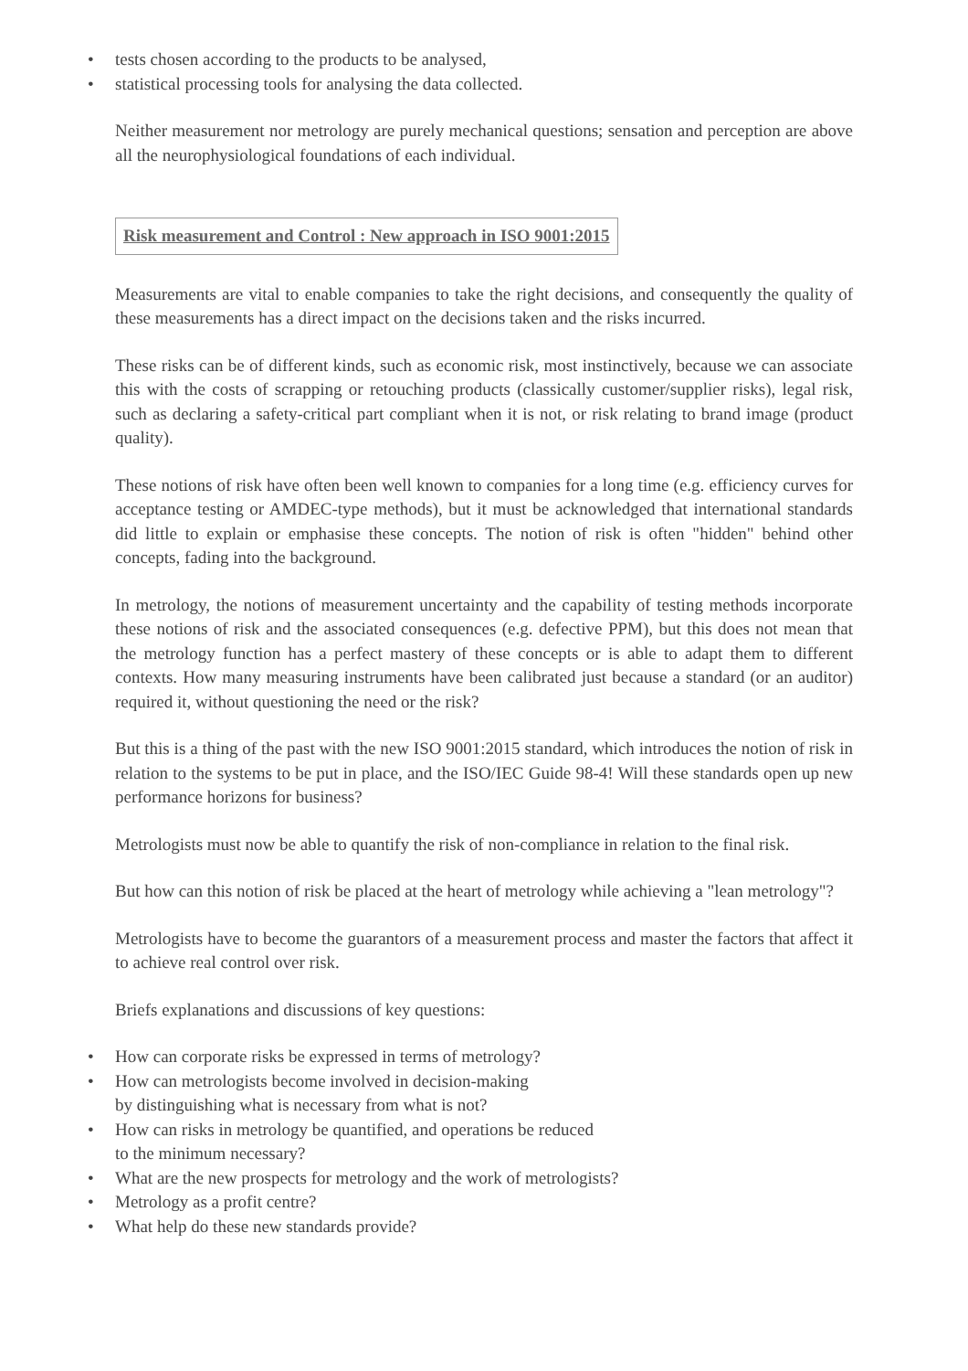• tests chosen according to the products to be analysed,
• statistical processing tools for analysing the data collected.
Neither measurement nor metrology are purely mechanical questions; sensation and perception are above all the neurophysiological foundations of each individual.
Risk measurement and Control : New approach in ISO 9001:2015
Measurements are vital to enable companies to take the right decisions, and consequently the quality of these measurements has a direct impact on the decisions taken and the risks incurred.
These risks can be of different kinds, such as economic risk, most instinctively, because we can associate this with the costs of scrapping or retouching products (classically customer/supplier risks), legal risk, such as declaring a safety-critical part compliant when it is not, or risk relating to brand image (product quality).
These notions of risk have often been well known to companies for a long time (e.g. efficiency curves for acceptance testing or AMDEC-type methods), but it must be acknowledged that international standards did little to explain or emphasise these concepts. The notion of risk is often "hidden" behind other concepts, fading into the background.
In metrology, the notions of measurement uncertainty and the capability of testing methods incorporate these notions of risk and the associated consequences (e.g. defective PPM), but this does not mean that the metrology function has a perfect mastery of these concepts or is able to adapt them to different contexts. How many measuring instruments have been calibrated just because a standard (or an auditor) required it, without questioning the need or the risk?
But this is a thing of the past with the new ISO 9001:2015 standard, which introduces the notion of risk in relation to the systems to be put in place, and the ISO/IEC Guide 98-4! Will these standards open up new performance horizons for business?
Metrologists must now be able to quantify the risk of non-compliance in relation to the final risk.
But how can this notion of risk be placed at the heart of metrology while achieving a "lean metrology"?
Metrologists have to become the guarantors of a measurement process and master the factors that affect it to achieve real control over risk.
Briefs explanations and discussions of key questions:
• How can corporate risks be expressed in terms of metrology?
• How can metrologists become involved in decision-making
by distinguishing what is necessary from what is not?
• How can risks in metrology be quantified, and operations be reduced
to the minimum necessary?
• What are the new prospects for metrology and the work of metrologists?
• Metrology as a profit centre?
• What help do these new standards provide?